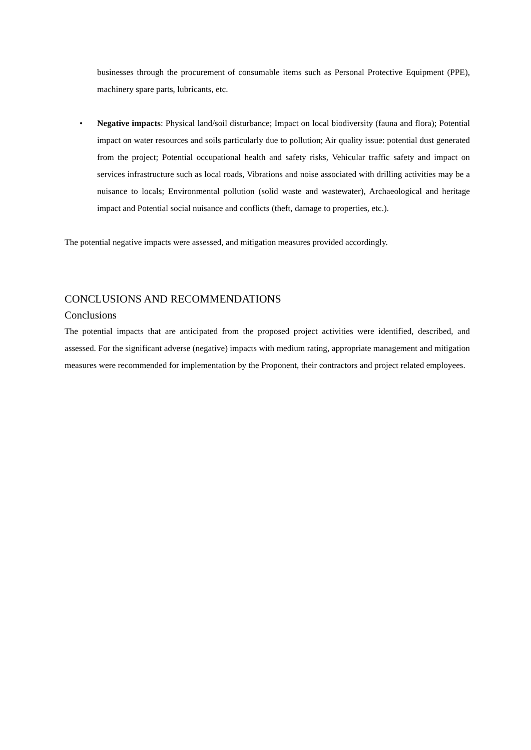businesses through the procurement of consumable items such as Personal Protective Equipment (PPE), machinery spare parts, lubricants, etc.
• Negative impacts: Physical land/soil disturbance; Impact on local biodiversity (fauna and flora); Potential impact on water resources and soils particularly due to pollution; Air quality issue: potential dust generated from the project; Potential occupational health and safety risks, Vehicular traffic safety and impact on services infrastructure such as local roads, Vibrations and noise associated with drilling activities may be a nuisance to locals; Environmental pollution (solid waste and wastewater), Archaeological and heritage impact and Potential social nuisance and conflicts (theft, damage to properties, etc.).
The potential negative impacts were assessed, and mitigation measures provided accordingly.
CONCLUSIONS AND RECOMMENDATIONS
Conclusions
The potential impacts that are anticipated from the proposed project activities were identified, described, and assessed. For the significant adverse (negative) impacts with medium rating, appropriate management and mitigation measures were recommended for implementation by the Proponent, their contractors and project related employees.